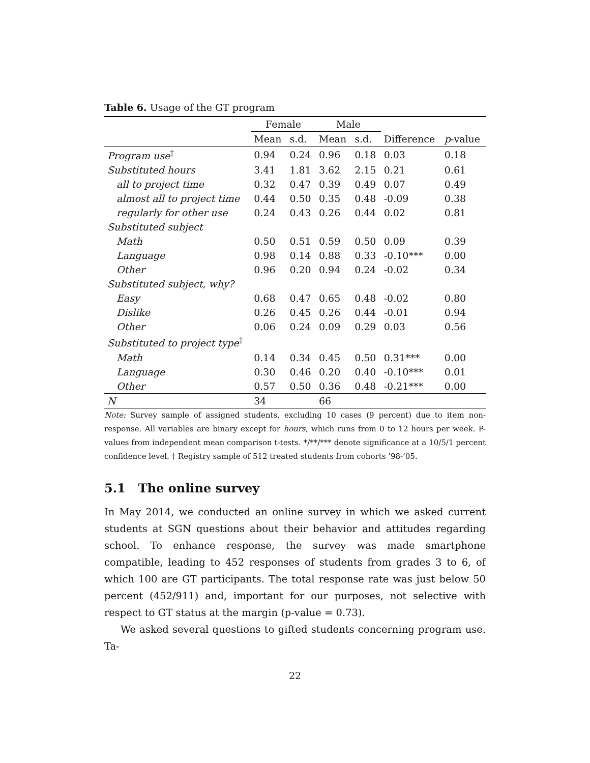Table 6. Usage of the GT program
| | Female | | Male | | | |
| --- | --- | --- | --- | --- | --- | --- |
| | Mean | s.d. | Mean | s.d. | Difference | p -value |
| Program use<sup>†</sup> | 0.94 | 0.24 | 0.96 | 0.18 | 0.03 | 0.18 |
| Substituted hours | 3.41 | 1.81 | 3.62 | 2.15 | 0.21 | 0.61 |
| all to project time | 0.32 | 0.47 | 0.39 | 0.49 | 0.07 | 0.49 |
| almost all to project time | 0.44 | 0.50 | 0.35 | 0.48 | -0.09 | 0.38 |
| regularly for other use | 0.24 | 0.43 | 0.26 | 0.44 | 0.02 | 0.81 |
| Substituted subject | | | | | | |
| Math | 0.50 | 0.51 | 0.59 | 0.50 | 0.09 | 0.39 |
| Language | 0.98 | 0.14 | 0.88 | 0.33 | -0.10*** | 0.00 |
| Other | 0.96 | 0.20 | 0.94 | 0.24 | -0.02 | 0.34 |
| Substituted subject, why? | | | | | | |
| Easy | 0.68 | 0.47 | 0.65 | 0.48 | -0.02 | 0.80 |
| Dislike | 0.26 | 0.45 | 0.26 | 0.44 | -0.01 | 0.94 |
| Other | 0.06 | 0.24 | 0.09 | 0.29 | 0.03 | 0.56 |
| Substituted to project type<sup>†</sup> | | | | | | |
| Math | 0.14 | 0.34 | 0.45 | 0.50 | 0.31*** | 0.00 |
| Language | 0.30 | 0.46 | 0.20 | 0.40 | -0.10*** | 0.01 |
| Other | 0.57 | 0.50 | 0.36 | 0.48 | -0.21*** | 0.00 |
| N | 34 | | 66 | | | |
Note: Survey sample of assigned students, excluding 10 cases (9 percent) due to item non-response. All variables are binary except for hours, which runs from 0 to 12 hours per week. P-values from independent mean comparison t-tests. */**/*** denote significance at a 10/5/1 percent confidence level. † Registry sample of 512 treated students from cohorts ’98-’05.
5.1 The online survey
In May 2014, we conducted an online survey in which we asked current students at SGN questions about their behavior and attitudes regarding school. To enhance response, the survey was made smartphone compatible, leading to 452 responses of students from grades 3 to 6, of which 100 are GT participants. The total response rate was just below 50 percent (452/911) and, important for our purposes, not selective with respect to GT status at the margin (p-value = 0.73).
We asked several questions to gifted students concerning program use. Ta-
22